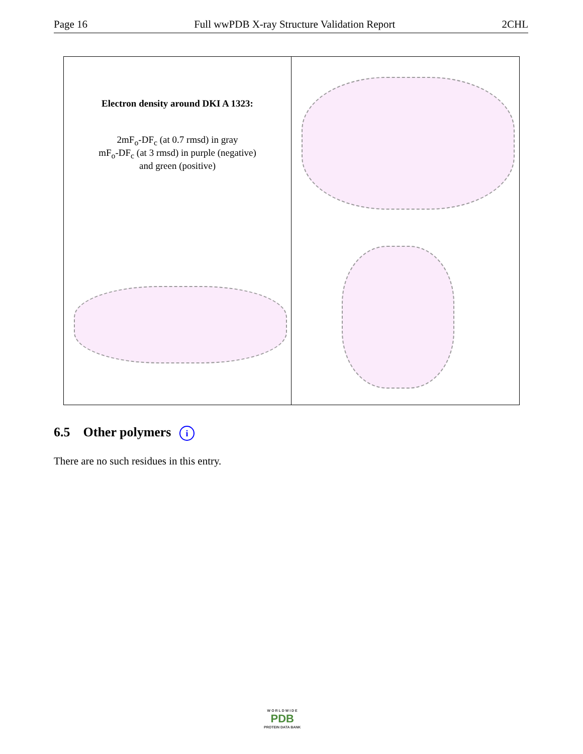Page 16 Full wwPDB X-ray Structure Validation Report 2CHL
Electron density around DKI A 1323:
2mF<sub>o</sub>-DF<sub>c</sub> (at 0.7 rmsd) in gray
mF<sub>o</sub>-DF<sub>c</sub> (at 3 rmsd) in purple (negative)
and green (positive)
6.5 Other polymers i
There are no such residues in this entry.
W O R L D W I D E
PDB
PROTEIN DATA BANK